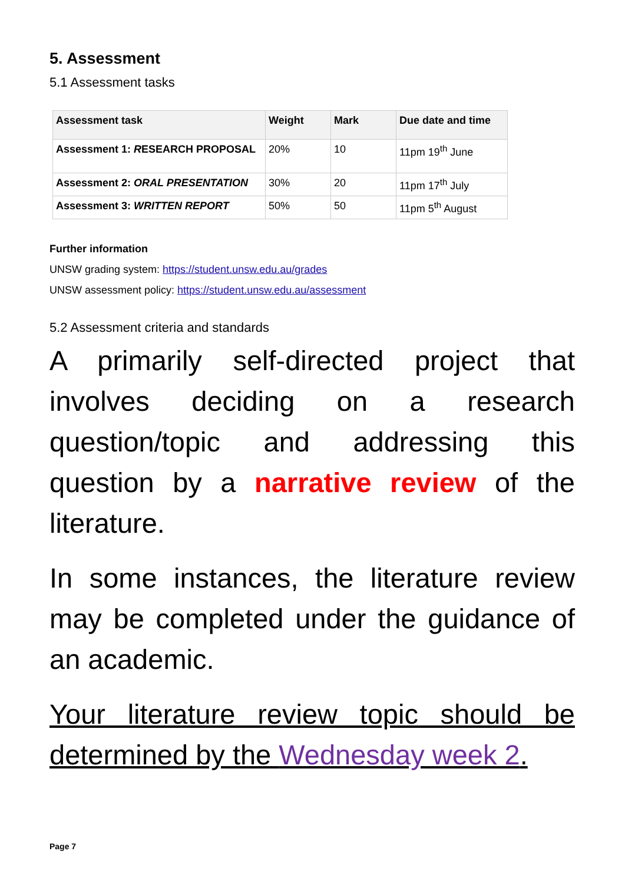5. Assessment
5.1 Assessment tasks
| Assessment task | Weight | Mark | Due date and time |
| --- | --- | --- | --- |
| Assessment 1: R ESEARCH PROPOSAL | 20% | 10 | 11pm 19<sup>th</sup> June |
| Assessment 2: ORAL PRESENTATION | 30% | 20 | 11pm 17<sup>th</sup> July |
| Assessment 3: WRITTEN REPORT | 50% | 50 | 11pm 5<sup>th</sup> August |
Further information
UNSW grading system: https://student.unsw.edu.au/grades
UNSW assessment policy: https://student.unsw.edu.au/assessment
5.2 Assessment criteria and standards
A primarily self-directed project that involves deciding on a research question/topic and addressing this question by a narrative review of the literature.
In some instances, the literature review may be completed under the guidance of an academic.
Your literature review topic should be determined by the Wednesday week 2.
Page 7